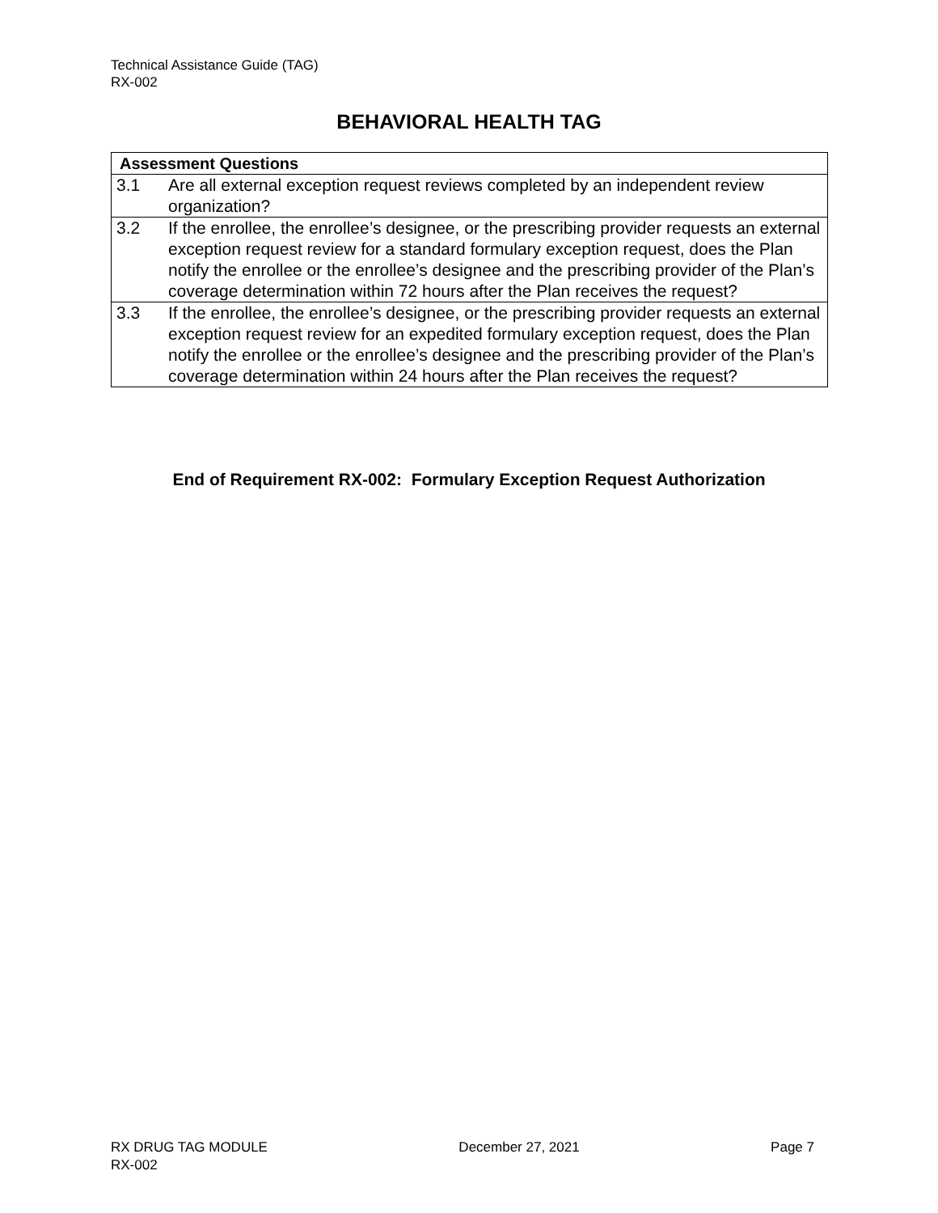Technical Assistance Guide (TAG)
RX-002
BEHAVIORAL HEALTH TAG
| Assessment Questions | |
| --- | --- |
| 3.1 | Are all external exception request reviews completed by an independent review organization? |
| 3.2 | If the enrollee, the enrollee’s designee, or the prescribing provider requests an external exception request review for a standard formulary exception request, does the Plan notify the enrollee or the enrollee’s designee and the prescribing provider of the Plan’s coverage determination within 72 hours after the Plan receives the request? |
| 3.3 | If the enrollee, the enrollee’s designee, or the prescribing provider requests an external exception request review for an expedited formulary exception request, does the Plan notify the enrollee or the enrollee’s designee and the prescribing provider of the Plan’s coverage determination within 24 hours after the Plan receives the request? |
End of Requirement RX-002: Formulary Exception Request Authorization
RX DRUG TAG MODULE December 27, 2021 Page 7
RX-002